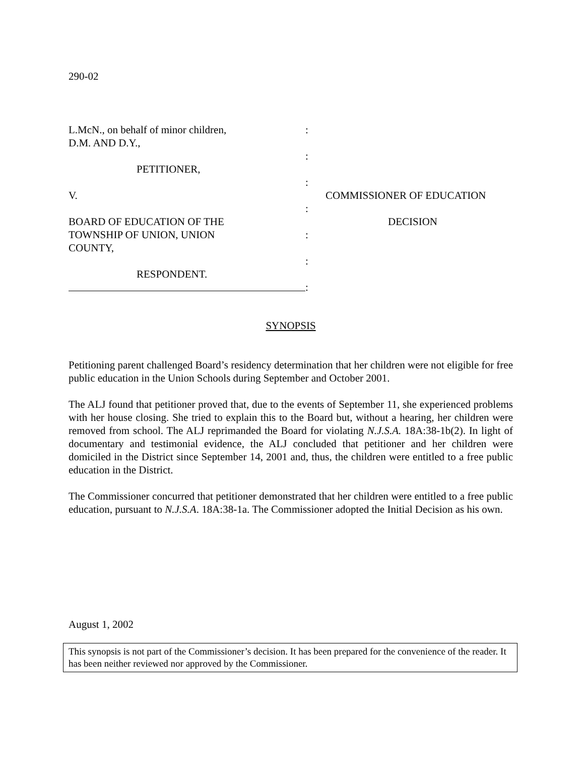290-02
L.McN., on behalf of minor children,
D.M. AND D.Y.,
PETITIONER,
V.
BOARD OF EDUCATION OF THE
TOWNSHIP OF UNION, UNION
COUNTY,
RESPONDENT.
:
:
:
:
:
:
:
COMMISSIONER OF EDUCATION
DECISION
SYNOPSIS
Petitioning parent challenged Board’s residency determination that her children were not eligible for free public education in the Union Schools during September and October 2001.
The ALJ found that petitioner proved that, due to the events of September 11, she experienced problems with her house closing. She tried to explain this to the Board but, without a hearing, her children were removed from school. The ALJ reprimanded the Board for violating N.J.S.A. 18A:38-1b(2). In light of documentary and testimonial evidence, the ALJ concluded that petitioner and her children were domiciled in the District since September 14, 2001 and, thus, the children were entitled to a free public education in the District.
The Commissioner concurred that petitioner demonstrated that her children were entitled to a free public education, pursuant to N.J.S.A. 18A:38-1a. The Commissioner adopted the Initial Decision as his own.
August 1, 2002
This synopsis is not part of the Commissioner’s decision. It has been prepared for the convenience of the reader. It has been neither reviewed nor approved by the Commissioner.